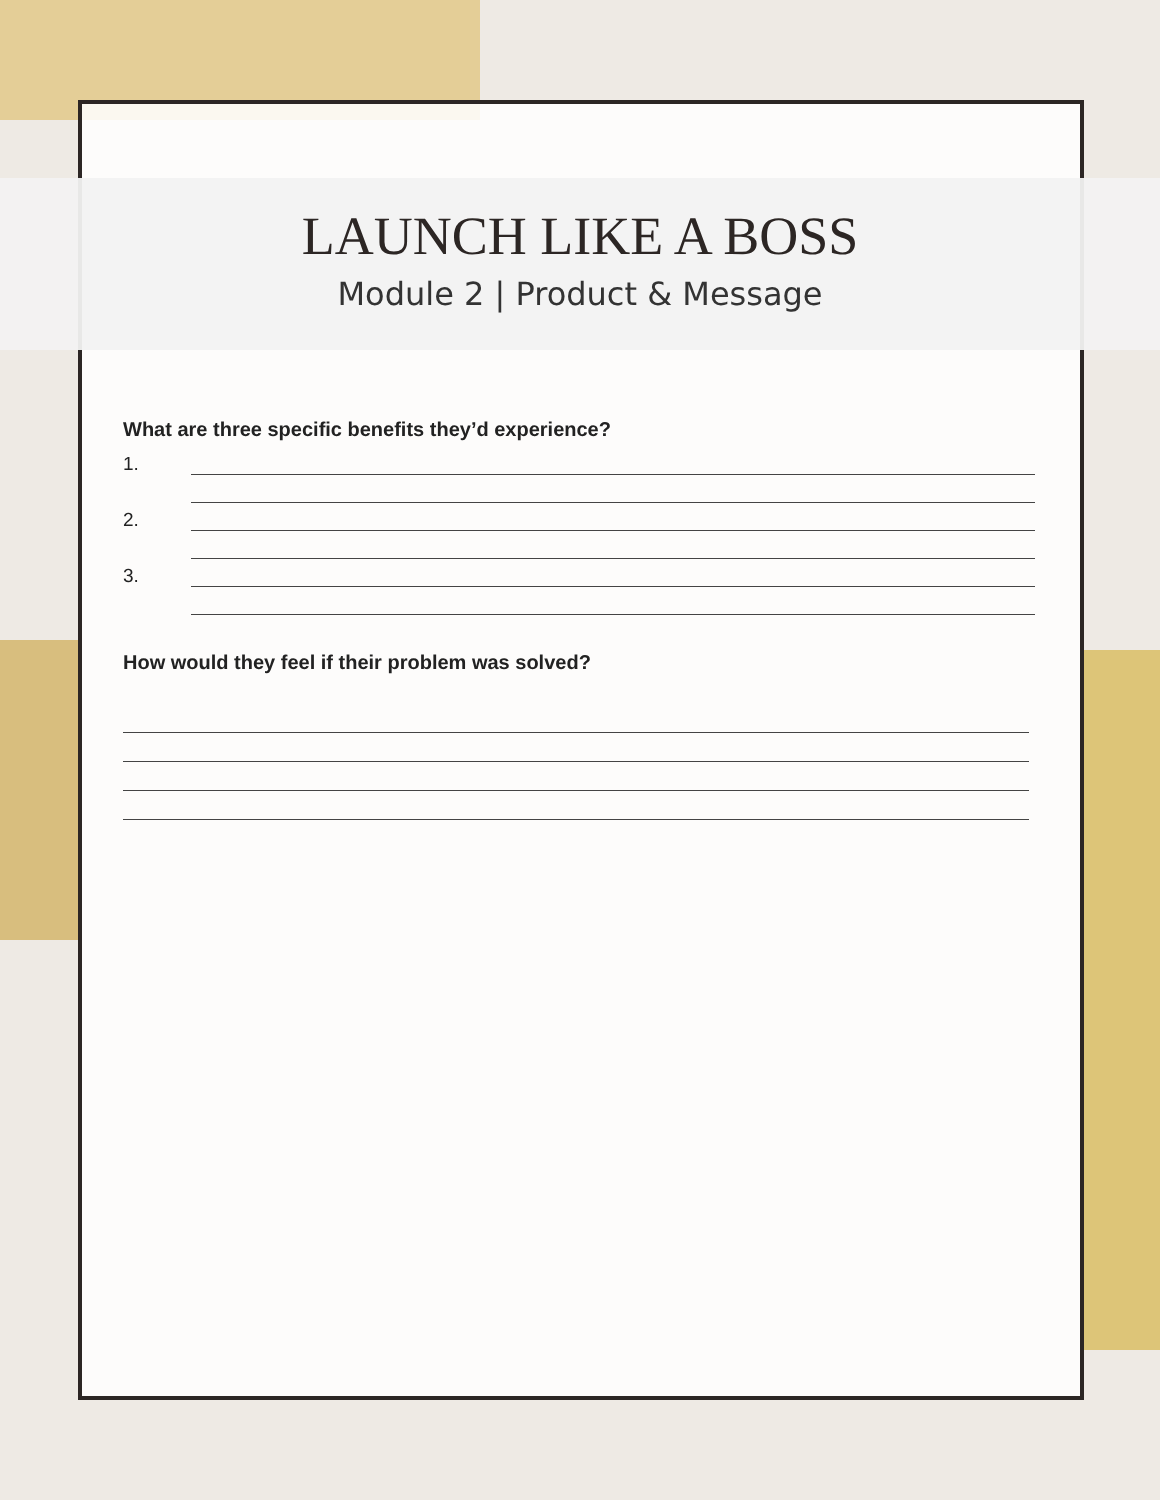LAUNCH LIKE A BOSS
Module 2 | Product & Message
What are three specific benefits they’d experience?
1.
2.
3.
How would they feel if their problem was solved?